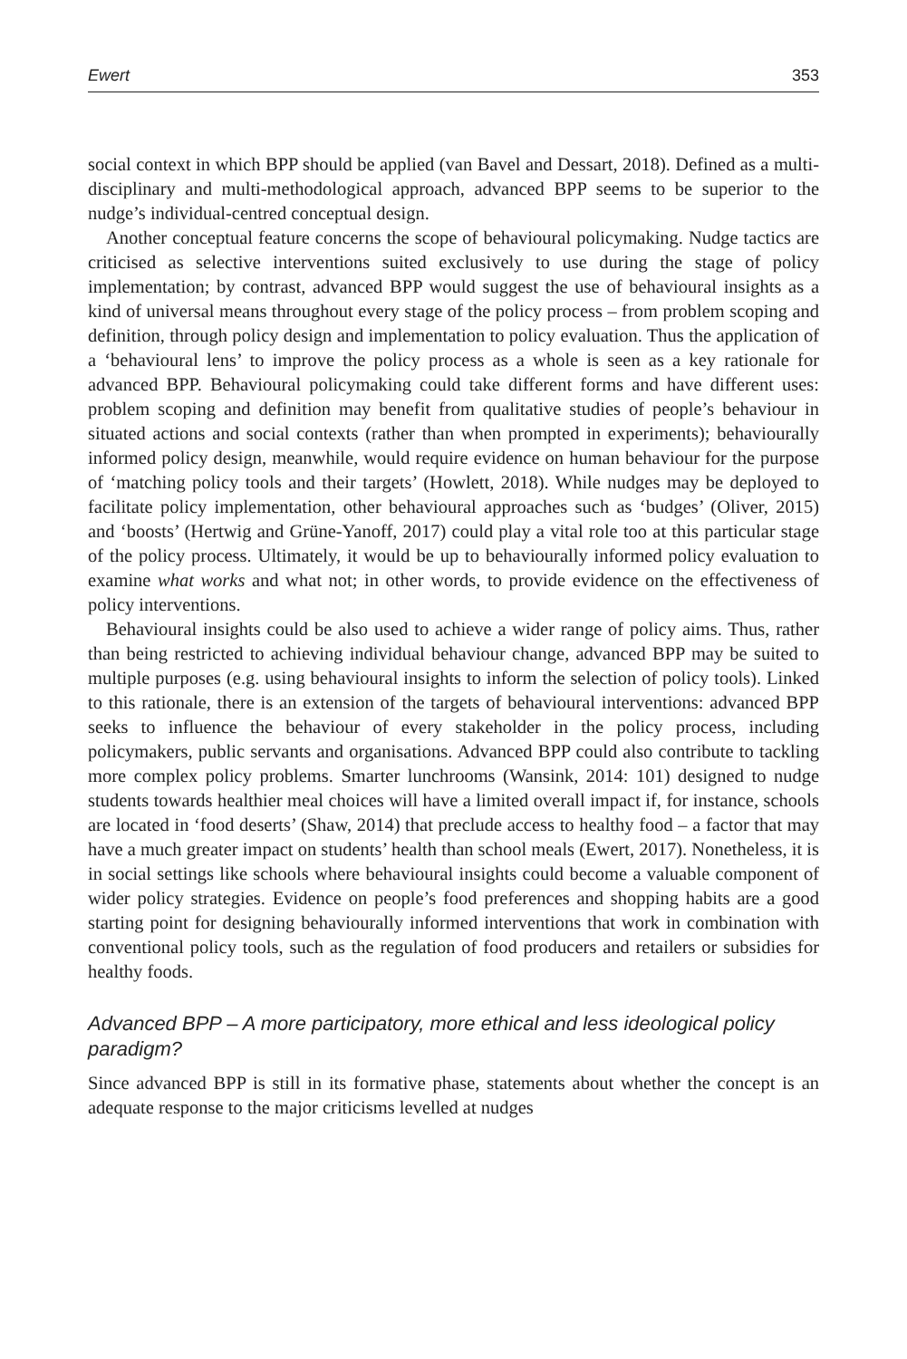Ewert 353
social context in which BPP should be applied (van Bavel and Dessart, 2018). Defined as a multi-disciplinary and multi-methodological approach, advanced BPP seems to be superior to the nudge’s individual-centred conceptual design.
Another conceptual feature concerns the scope of behavioural policymaking. Nudge tactics are criticised as selective interventions suited exclusively to use during the stage of policy implementation; by contrast, advanced BPP would suggest the use of behavioural insights as a kind of universal means throughout every stage of the policy process – from problem scoping and definition, through policy design and implementation to policy evaluation. Thus the application of a ‘behavioural lens’ to improve the policy process as a whole is seen as a key rationale for advanced BPP. Behavioural policymaking could take different forms and have different uses: problem scoping and definition may benefit from qualitative studies of people’s behaviour in situated actions and social contexts (rather than when prompted in experiments); behaviourally informed policy design, meanwhile, would require evidence on human behaviour for the purpose of ‘matching policy tools and their targets’ (Howlett, 2018). While nudges may be deployed to facilitate policy implementation, other behavioural approaches such as ‘budges’ (Oliver, 2015) and ‘boosts’ (Hertwig and Grüne-Yanoff, 2017) could play a vital role too at this particular stage of the policy process. Ultimately, it would be up to behaviourally informed policy evaluation to examine what works and what not; in other words, to provide evidence on the effectiveness of policy interventions.
Behavioural insights could be also used to achieve a wider range of policy aims. Thus, rather than being restricted to achieving individual behaviour change, advanced BPP may be suited to multiple purposes (e.g. using behavioural insights to inform the selection of policy tools). Linked to this rationale, there is an extension of the targets of behavioural interventions: advanced BPP seeks to influence the behaviour of every stakeholder in the policy process, including policymakers, public servants and organisations. Advanced BPP could also contribute to tackling more complex policy problems. Smarter lunchrooms (Wansink, 2014: 101) designed to nudge students towards healthier meal choices will have a limited overall impact if, for instance, schools are located in ‘food deserts’ (Shaw, 2014) that preclude access to healthy food – a factor that may have a much greater impact on students’ health than school meals (Ewert, 2017). Nonetheless, it is in social settings like schools where behavioural insights could become a valuable component of wider policy strategies. Evidence on people’s food preferences and shopping habits are a good starting point for designing behaviourally informed interventions that work in combination with conventional policy tools, such as the regulation of food producers and retailers or subsidies for healthy foods.
Advanced BPP – A more participatory, more ethical and less ideological policy paradigm?
Since advanced BPP is still in its formative phase, statements about whether the concept is an adequate response to the major criticisms levelled at nudges